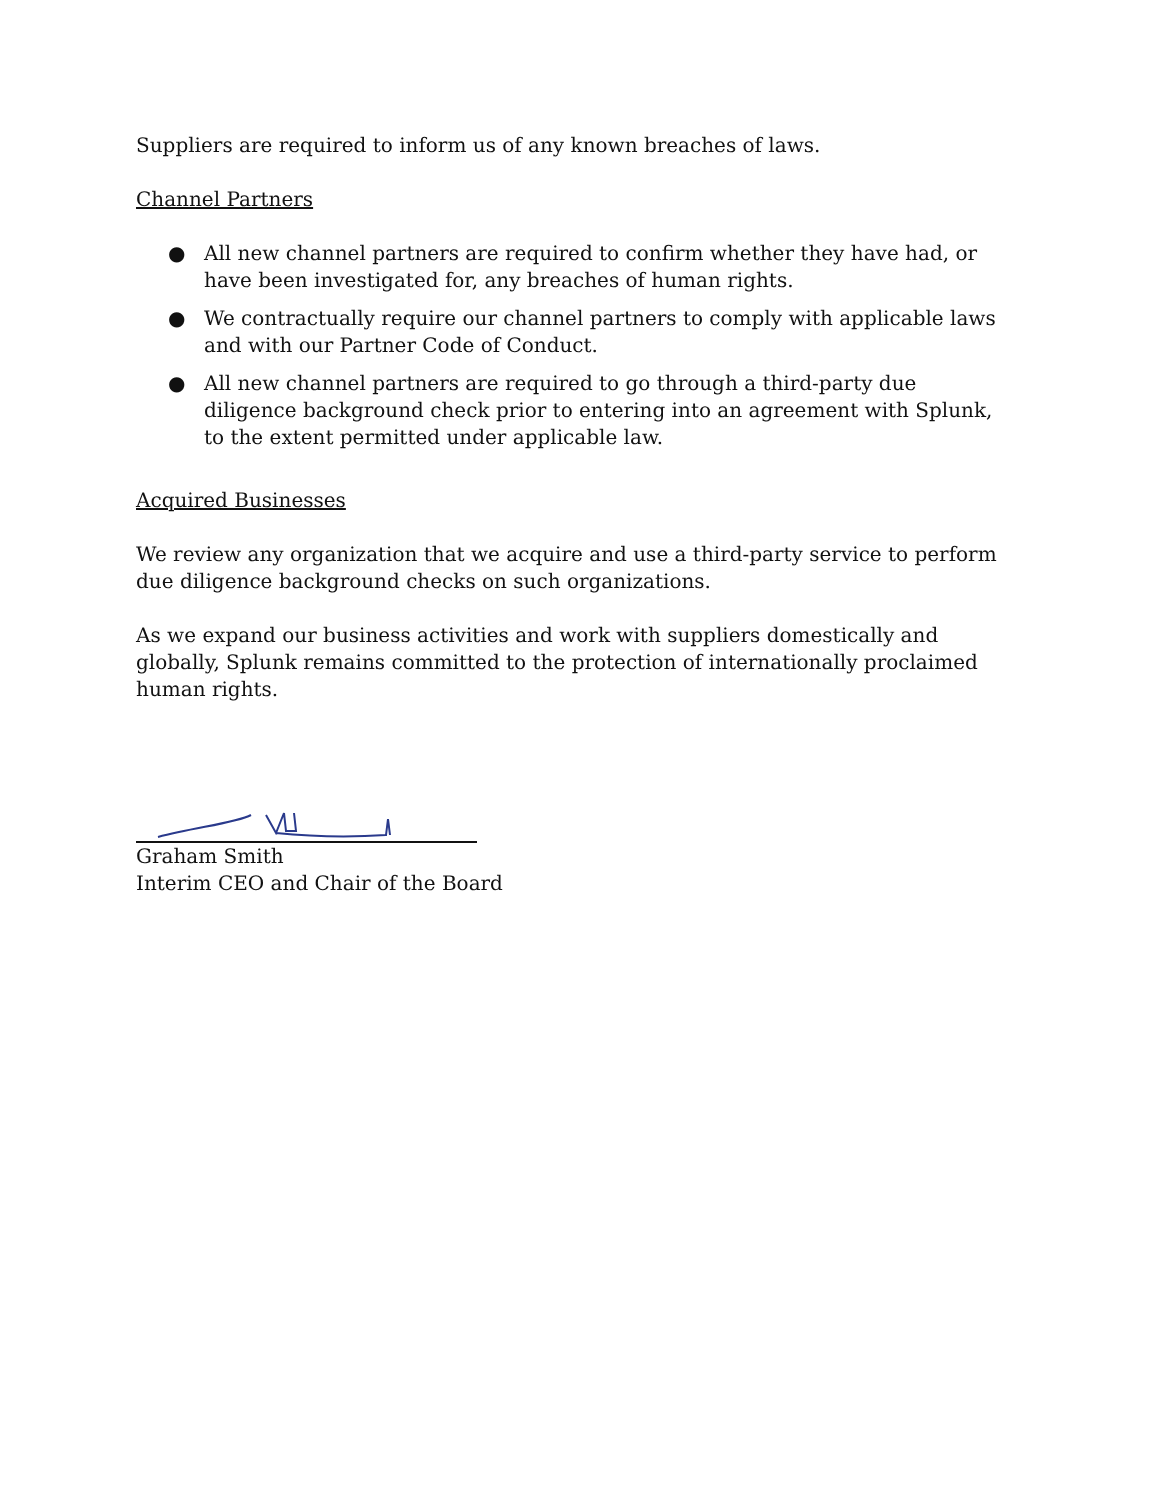Suppliers are required to inform us of any known breaches of laws.
Channel Partners
● All new channel partners are required to confirm whether they have had, or have been investigated for, any breaches of human rights.
● We contractually require our channel partners to comply with applicable laws and with our Partner Code of Conduct.
● All new channel partners are required to go through a third-party due diligence background check prior to entering into an agreement with Splunk, to the extent permitted under applicable law.
Acquired Businesses
We review any organization that we acquire and use a third-party service to perform due diligence background checks on such organizations.
As we expand our business activities and work with suppliers domestically and globally, Splunk remains committed to the protection of internationally proclaimed human rights.
Graham Smith
Interim CEO and Chair of the Board